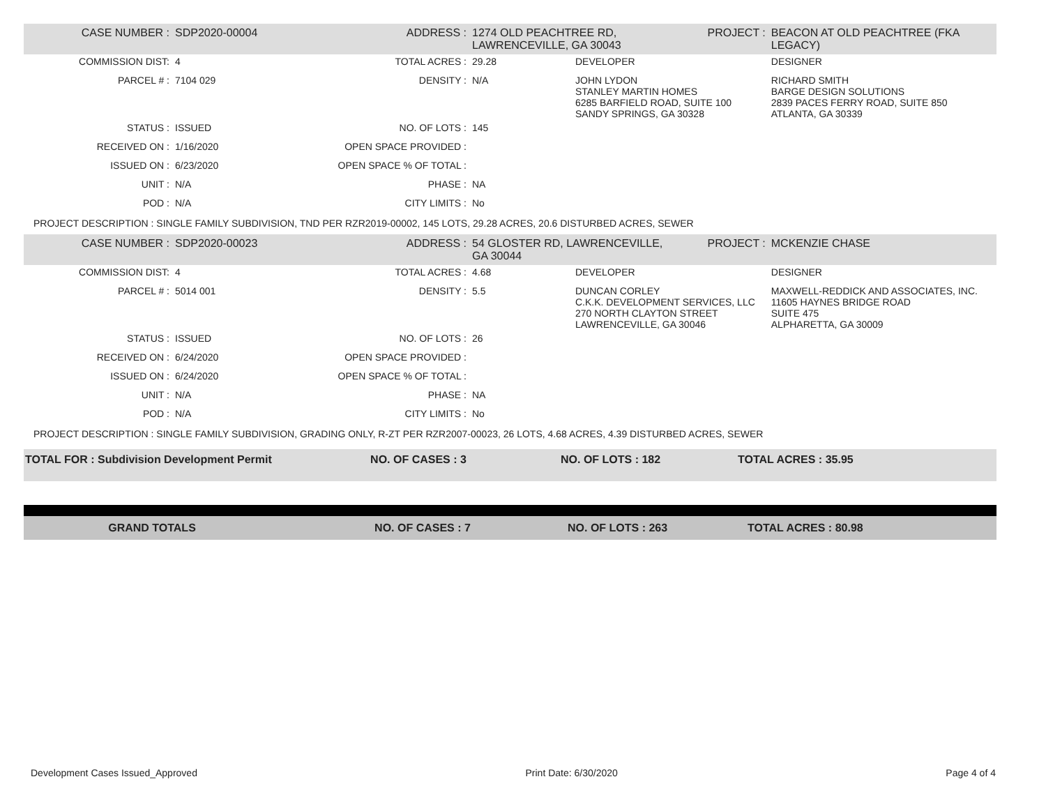| CASE NUMBER : | SDP2020-00004 | ADDRESS : | 1274 OLD PEACHTREE RD, LAWRENCEVILLE, GA 30043 | | PROJECT : | BEACON AT OLD PEACHTREE (FKA LEGACY) |
| COMMISSION DIST: | 4 | TOTAL ACRES : | 29.28 | DEVELOPER | | DESIGNER |
| PARCEL # : | 7104 029 | DENSITY : | N/A | JOHN LYDON STANLEY MARTIN HOMES 6285 BARFIELD ROAD, SUITE 100 SANDY SPRINGS, GA 30328 | | RICHARD SMITH BARGE DESIGN SOLUTIONS 2839 PACES FERRY ROAD, SUITE 850 ATLANTA, GA 30339 |
| STATUS : | ISSUED | NO. OF LOTS : | 145 | | | |
| RECEIVED ON : | 1/16/2020 | OPEN SPACE PROVIDED : | | | | |
| ISSUED ON : | 6/23/2020 | OPEN SPACE % OF TOTAL : | | | | |
| UNIT : | N/A | PHASE : | NA | | | |
| POD : | N/A | CITY LIMITS : | No | | | |
| PROJECT DESCRIPTION : SINGLE FAMILY SUBDIVISION, TND PER RZR2019-00002, 145 LOTS, 29.28 ACRES, 20.6 DISTURBED ACRES, SEWER | | | | | | |
| CASE NUMBER : | SDP2020-00023 | ADDRESS : | 54 GLOSTER RD, LAWRENCEVILLE, GA 30044 | | PROJECT : | MCKENZIE CHASE |
| COMMISSION DIST: | 4 | TOTAL ACRES : | 4.68 | DEVELOPER | | DESIGNER |
| PARCEL # : | 5014 001 | DENSITY : | 5.5 | DUNCAN CORLEY C.K.K. DEVELOPMENT SERVICES, LLC 270 NORTH CLAYTON STREET LAWRENCEVILLE, GA 30046 | | MAXWELL-REDDICK AND ASSOCIATES, INC. 11605 HAYNES BRIDGE ROAD SUITE 475 ALPHARETTA, GA 30009 |
| STATUS : | ISSUED | NO. OF LOTS : | 26 | | | |
| RECEIVED ON : | 6/24/2020 | OPEN SPACE PROVIDED : | | | | |
| ISSUED ON : | 6/24/2020 | OPEN SPACE % OF TOTAL : | | | | |
| UNIT : | N/A | PHASE : | NA | | | |
| POD : | N/A | CITY LIMITS : | No | | | |
| PROJECT DESCRIPTION : SINGLE FAMILY SUBDIVISION, GRADING ONLY, R-ZT PER RZR2007-00023, 26 LOTS, 4.68 ACRES, 4.39 DISTURBED ACRES, SEWER | | | | | | |
| TOTAL FOR : Subdivision Development Permit | NO. OF CASES : 3 | NO. OF LOTS : 182 | TOTAL ACRES : 35.95 |
| GRAND TOTALS | NO. OF CASES : 7 | NO. OF LOTS : 263 | TOTAL ACRES : 80.98 |
Development Cases Issued_Approved Print Date: 6/30/2020 Page 4 of 4